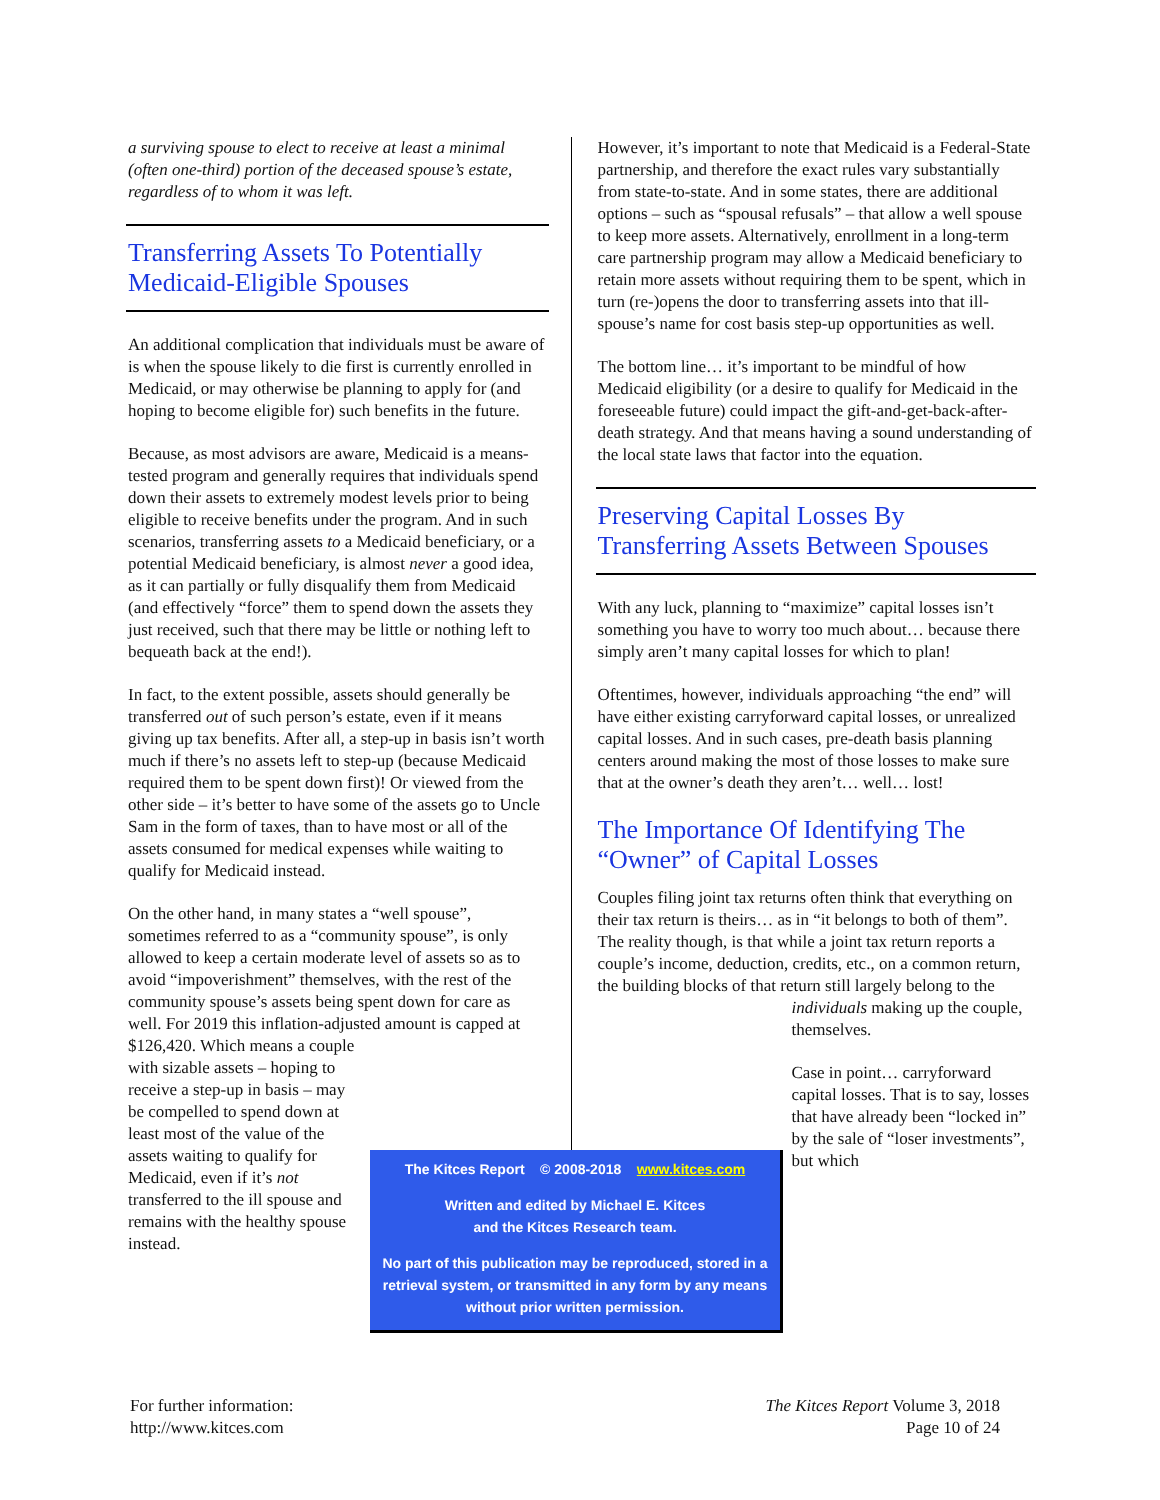a surviving spouse to elect to receive at least a minimal (often one-third) portion of the deceased spouse’s estate, regardless of to whom it was left.
Transferring Assets To Potentially Medicaid-Eligible Spouses
An additional complication that individuals must be aware of is when the spouse likely to die first is currently enrolled in Medicaid, or may otherwise be planning to apply for (and hoping to become eligible for) such benefits in the future.
Because, as most advisors are aware, Medicaid is a means-tested program and generally requires that individuals spend down their assets to extremely modest levels prior to being eligible to receive benefits under the program. And in such scenarios, transferring assets to a Medicaid beneficiary, or a potential Medicaid beneficiary, is almost never a good idea, as it can partially or fully disqualify them from Medicaid (and effectively “force” them to spend down the assets they just received, such that there may be little or nothing left to bequeath back at the end!).
In fact, to the extent possible, assets should generally be transferred out of such person’s estate, even if it means giving up tax benefits. After all, a step-up in basis isn’t worth much if there’s no assets left to step-up (because Medicaid required them to be spent down first)! Or viewed from the other side – it’s better to have some of the assets go to Uncle Sam in the form of taxes, than to have most or all of the assets consumed for medical expenses while waiting to qualify for Medicaid instead.
On the other hand, in many states a “well spouse”, sometimes referred to as a “community spouse”, is only allowed to keep a certain moderate level of assets so as to avoid “impoverishment” themselves, with the rest of the community spouse’s assets being spent down for care as well. For 2019 this inflation-adjusted amount is capped at $126,420. Which means a couple
with sizable assets – hoping to receive a step-up in basis – may be compelled to spend down at least most of the value of the assets waiting to qualify for Medicaid, even if it’s not transferred to the ill spouse and remains with the healthy spouse instead.
However, it’s important to note that Medicaid is a Federal-State partnership, and therefore the exact rules vary substantially from state-to-state. And in some states, there are additional options – such as “spousal refusals” – that allow a well spouse to keep more assets. Alternatively, enrollment in a long-term care partnership program may allow a Medicaid beneficiary to retain more assets without requiring them to be spent, which in turn (re-)opens the door to transferring assets into that ill-spouse’s name for cost basis step-up opportunities as well.
The bottom line… it’s important to be mindful of how Medicaid eligibility (or a desire to qualify for Medicaid in the foreseeable future) could impact the gift-and-get-back-after-death strategy. And that means having a sound understanding of the local state laws that factor into the equation.
Preserving Capital Losses By Transferring Assets Between Spouses
With any luck, planning to “maximize” capital losses isn’t something you have to worry too much about… because there simply aren’t many capital losses for which to plan!
Oftentimes, however, individuals approaching “the end” will have either existing carryforward capital losses, or unrealized capital losses. And in such cases, pre-death basis planning centers around making the most of those losses to make sure that at the owner’s death they aren’t… well… lost!
The Importance Of Identifying The “Owner” of Capital Losses
Couples filing joint tax returns often think that everything on their tax return is theirs… as in “it belongs to both of them”. The reality though, is that while a joint tax return reports a couple’s income, deduction, credits, etc., on a common return, the building blocks of that return still largely belong to the
individuals making up the couple, themselves.
Case in point… carryforward capital losses. That is to say, losses that have already been “locked in” by the sale of “loser investments”, but which
The Kitces Report © 2008-2018 www.kitces.com
Written and edited by Michael E. Kitces
and the Kitces Research team.
No part of this publication may be reproduced, stored in a retrieval system, or transmitted in any form by any means without prior written permission.
For further information:
http://www.kitces.com
The Kitces Report Volume 3, 2018
Page 10 of 24